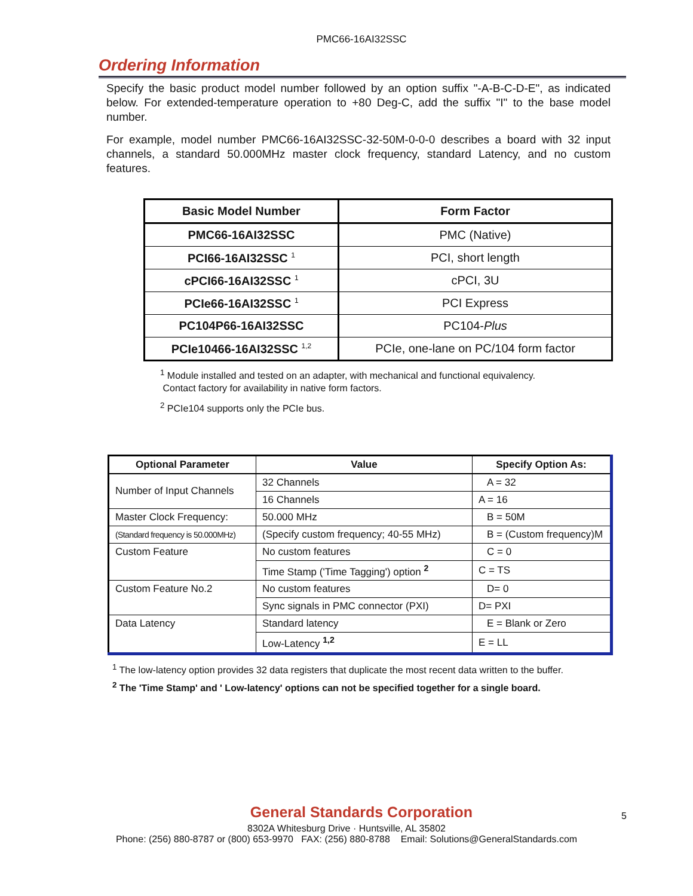PMC66-16AI32SSC
Ordering Information
Specify the basic product model number followed by an option suffix "-A-B-C-D-E", as indicated below. For extended-temperature operation to +80 Deg-C, add the suffix "I" to the base model number.
For example, model number PMC66-16AI32SSC-32-50M-0-0-0 describes a board with 32 input channels, a standard 50.000MHz master clock frequency, standard Latency, and no custom features.
| Basic Model Number | Form Factor |
| --- | --- |
| PMC66-16AI32SSC | PMC (Native) |
| PCI66-16AI32SSC <sup>1</sup> | PCI, short length |
| cPCI66-16AI32SSC <sup>1</sup> | cPCI, 3U |
| PCIe66-16AI32SSC <sup>1</sup> | PCI Express |
| PC104P66-16AI32SSC | PC104- Plus |
| PCIe10466-16AI32SSC <sup>1,2</sup> | PCIe, one-lane on PC/104 form factor |
<sup>1</sup> Module installed and tested on an adapter, with mechanical and functional equivalency.
Contact factory for availability in native form factors.
<sup>2</sup> PCIe104 supports only the PCIe bus.
| Optional Parameter | Value | Specify Option As: |
| --- | --- | --- |
| Number of Input Channels | 32 Channels | A = 32 |
| | 16 Channels | A = 16 |
| Master Clock Frequency: | 50.000 MHz | B = 50M |
| (Standard frequency is 50.000MHz) | (Specify custom frequency; 40-55 MHz) | B = (Custom frequency)M |
| Custom Feature | No custom features | C = 0 |
| | Time Stamp ('Time Tagging') option <sup>2</sup> | C = TS |
| Custom Feature No.2 | No custom features | D= 0 |
| | Sync signals in PMC connector (PXI) | D= PXI |
| Data Latency | Standard latency | E = Blank or Zero |
| | Low-Latency <sup>1,2</sup> | E = LL |
<sup>1</sup> The low-latency option provides 32 data registers that duplicate the most recent data written to the buffer.
<sup>2</sup> The 'Time Stamp' and ' Low-latency' options can not be specified together for a single board.
General Standards Corporation
8302A Whitesburg Drive · Huntsville, AL 35802
Phone: (256) 880-8787 or (800) 653-9970 FAX: (256) 880-8788 Email: Solutions@GeneralStandards.com
5